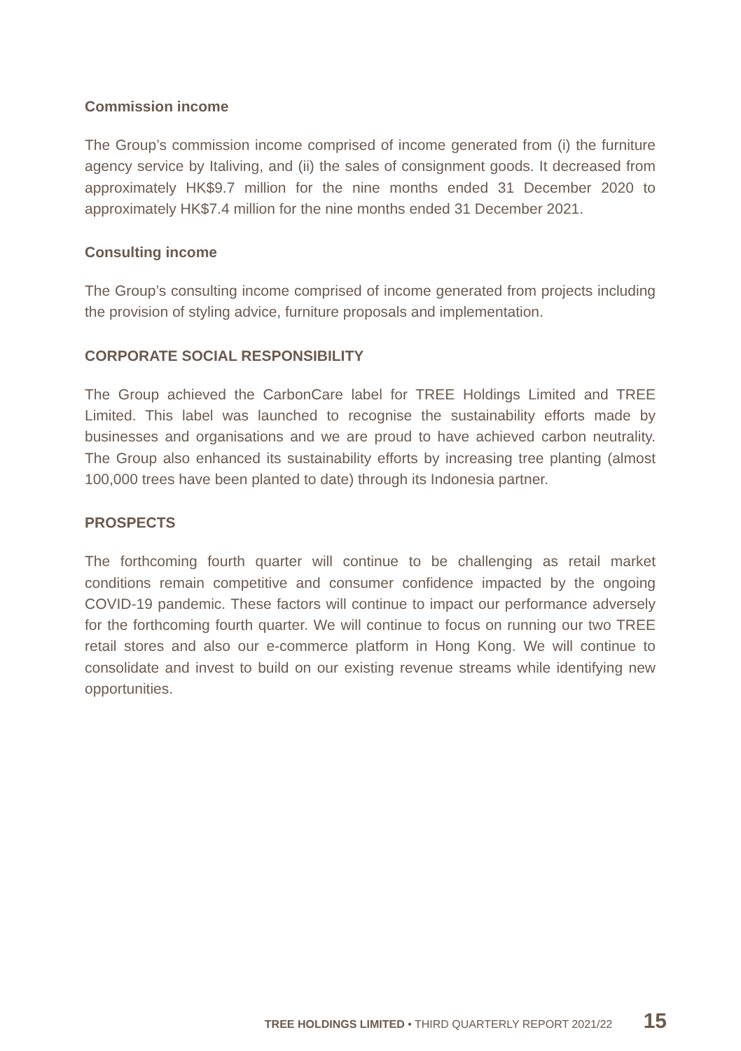Commission income
The Group’s commission income comprised of income generated from (i) the furniture agency service by Italiving, and (ii) the sales of consignment goods. It decreased from approximately HK$9.7 million for the nine months ended 31 December 2020 to approximately HK$7.4 million for the nine months ended 31 December 2021.
Consulting income
The Group’s consulting income comprised of income generated from projects including the provision of styling advice, furniture proposals and implementation.
CORPORATE SOCIAL RESPONSIBILITY
The Group achieved the CarbonCare label for TREE Holdings Limited and TREE Limited. This label was launched to recognise the sustainability efforts made by businesses and organisations and we are proud to have achieved carbon neutrality. The Group also enhanced its sustainability efforts by increasing tree planting (almost 100,000 trees have been planted to date) through its Indonesia partner.
PROSPECTS
The forthcoming fourth quarter will continue to be challenging as retail market conditions remain competitive and consumer confidence impacted by the ongoing COVID-19 pandemic. These factors will continue to impact our performance adversely for the forthcoming fourth quarter. We will continue to focus on running our two TREE retail stores and also our e-commerce platform in Hong Kong. We will continue to consolidate and invest to build on our existing revenue streams while identifying new opportunities.
TREE HOLDINGS LIMITED • THIRD QUARTERLY REPORT 2021/22 15